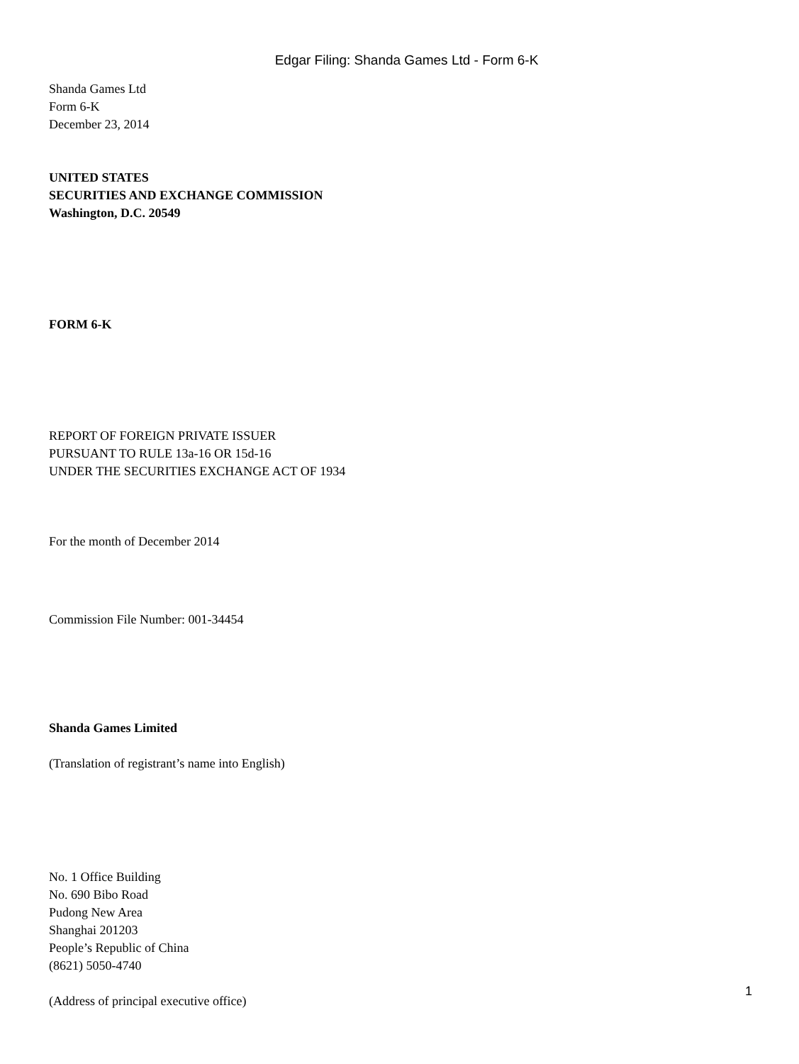Edgar Filing: Shanda Games Ltd - Form 6-K
Shanda Games Ltd
Form 6-K
December 23, 2014
UNITED STATES
SECURITIES AND EXCHANGE COMMISSION
Washington, D.C. 20549
FORM 6-K
REPORT OF FOREIGN PRIVATE ISSUER
PURSUANT TO RULE 13a-16 OR 15d-16
UNDER THE SECURITIES EXCHANGE ACT OF 1934
For the month of December 2014
Commission File Number: 001-34454
Shanda Games Limited
(Translation of registrant’s name into English)
No. 1 Office Building
No. 690 Bibo Road
Pudong New Area
Shanghai 201203
People’s Republic of China
(8621) 5050-4740
(Address of principal executive office)
1